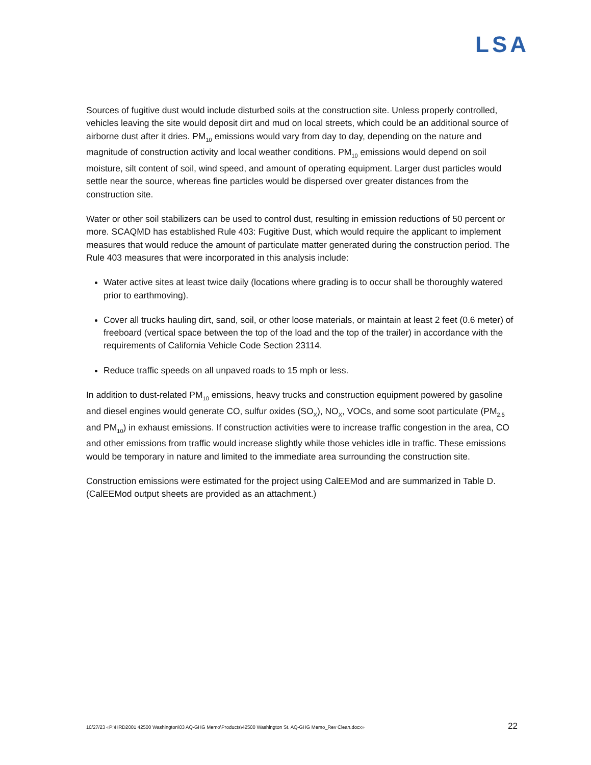LSA
Sources of fugitive dust would include disturbed soils at the construction site. Unless properly controlled, vehicles leaving the site would deposit dirt and mud on local streets, which could be an additional source of airborne dust after it dries. PM<sub>10</sub> emissions would vary from day to day, depending on the nature and magnitude of construction activity and local weather conditions. PM<sub>10</sub> emissions would depend on soil moisture, silt content of soil, wind speed, and amount of operating equipment. Larger dust particles would settle near the source, whereas fine particles would be dispersed over greater distances from the construction site.
Water or other soil stabilizers can be used to control dust, resulting in emission reductions of 50 percent or more. SCAQMD has established Rule 403: Fugitive Dust, which would require the applicant to implement measures that would reduce the amount of particulate matter generated during the construction period. The Rule 403 measures that were incorporated in this analysis include:
Water active sites at least twice daily (locations where grading is to occur shall be thoroughly watered prior to earthmoving).
Cover all trucks hauling dirt, sand, soil, or other loose materials, or maintain at least 2 feet (0.6 meter) of freeboard (vertical space between the top of the load and the top of the trailer) in accordance with the requirements of California Vehicle Code Section 23114.
Reduce traffic speeds on all unpaved roads to 15 mph or less.
In addition to dust-related PM<sub>10</sub> emissions, heavy trucks and construction equipment powered by gasoline and diesel engines would generate CO, sulfur oxides (SO<sub>X</sub>), NO<sub>X</sub>, VOCs, and some soot particulate (PM<sub>2.5</sub> and PM<sub>10</sub>) in exhaust emissions. If construction activities were to increase traffic congestion in the area, CO and other emissions from traffic would increase slightly while those vehicles idle in traffic. These emissions would be temporary in nature and limited to the immediate area surrounding the construction site.
Construction emissions were estimated for the project using CalEEMod and are summarized in Table D. (CalEEMod output sheets are provided as an attachment.)
10/27/23 «P:\HRD2001 42500 Washington\03 AQ-GHG Memo\Products\42500 Washington St. AQ-GHG Memo_Rev Clean.docx» 22